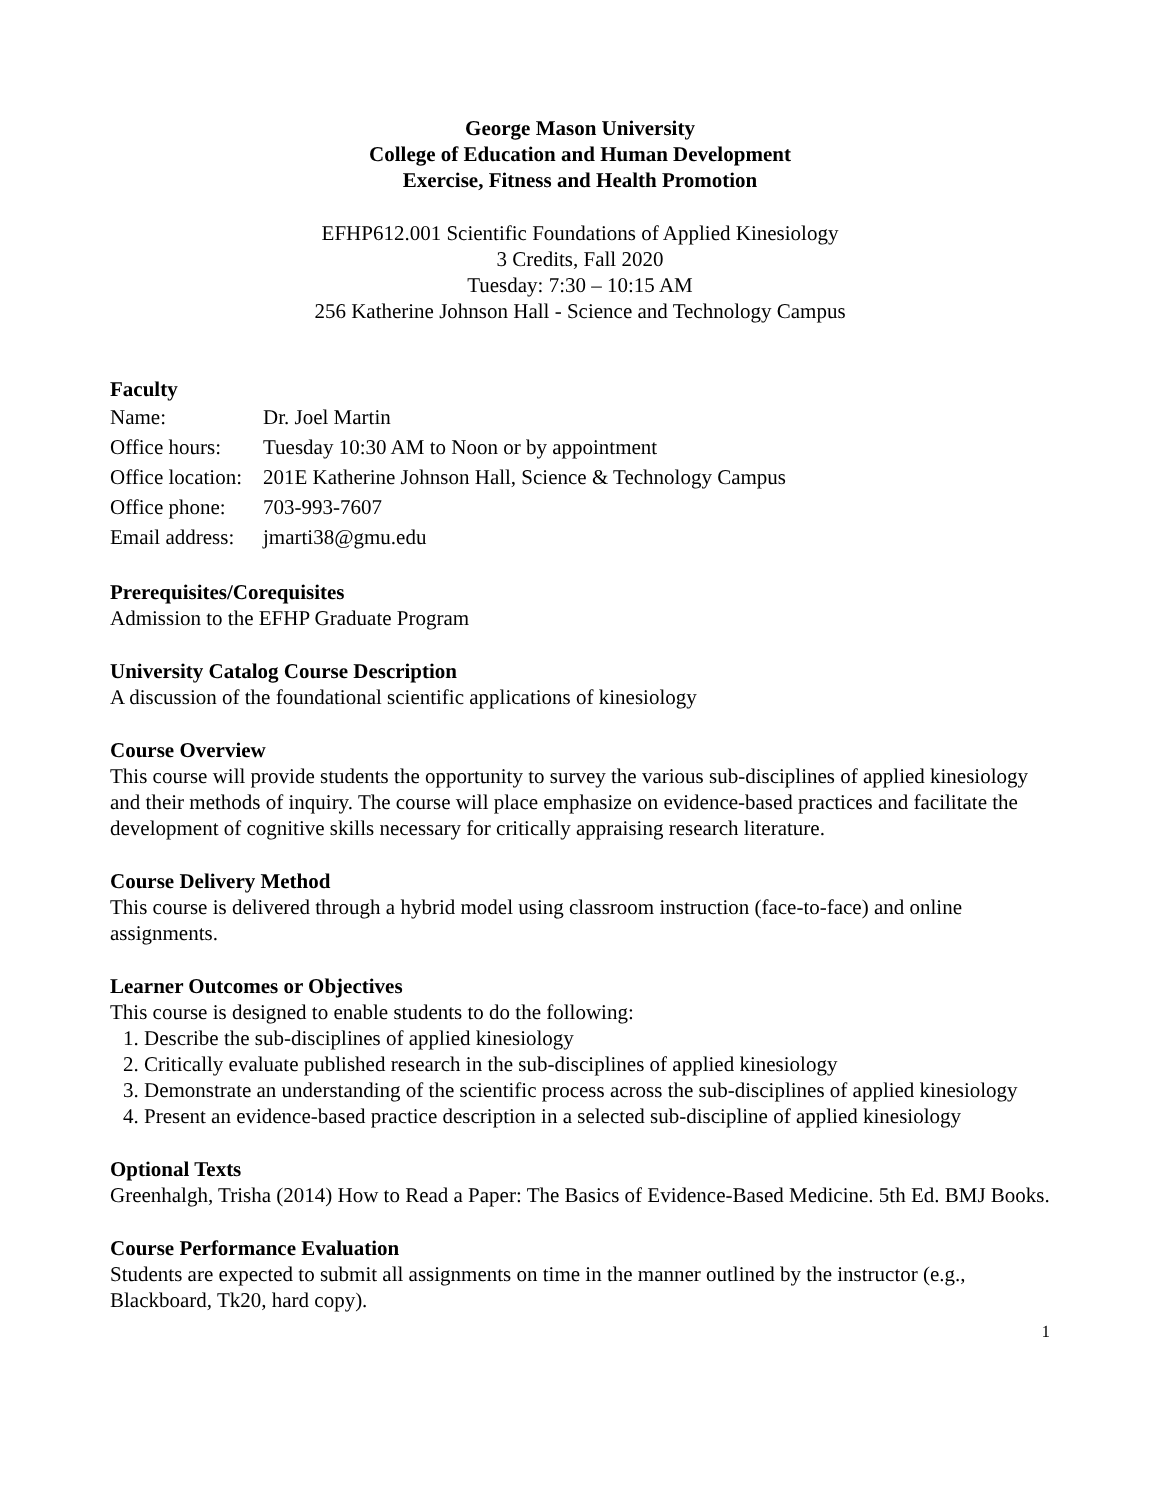George Mason University
College of Education and Human Development
Exercise, Fitness and Health Promotion
EFHP612.001 Scientific Foundations of Applied Kinesiology
3 Credits, Fall 2020
Tuesday: 7:30 – 10:15 AM
256 Katherine Johnson Hall - Science and Technology Campus
Faculty
| Name: | Dr. Joel Martin |
| Office hours: | Tuesday 10:30 AM to Noon or by appointment |
| Office location: | 201E Katherine Johnson Hall, Science & Technology Campus |
| Office phone: | 703-993-7607 |
| Email address: | jmarti38@gmu.edu |
Prerequisites/Corequisites
Admission to the EFHP Graduate Program
University Catalog Course Description
A discussion of the foundational scientific applications of kinesiology
Course Overview
This course will provide students the opportunity to survey the various sub-disciplines of applied kinesiology and their methods of inquiry. The course will place emphasize on evidence-based practices and facilitate the development of cognitive skills necessary for critically appraising research literature.
Course Delivery Method
This course is delivered through a hybrid model using classroom instruction (face-to-face) and online assignments.
Learner Outcomes or Objectives
This course is designed to enable students to do the following:
1. Describe the sub-disciplines of applied kinesiology
2. Critically evaluate published research in the sub-disciplines of applied kinesiology
3. Demonstrate an understanding of the scientific process across the sub-disciplines of applied kinesiology
4. Present an evidence-based practice description in a selected sub-discipline of applied kinesiology
Optional Texts
Greenhalgh, Trisha (2014) How to Read a Paper: The Basics of Evidence-Based Medicine. 5th Ed. BMJ Books.
Course Performance Evaluation
Students are expected to submit all assignments on time in the manner outlined by the instructor (e.g., Blackboard, Tk20, hard copy).
1